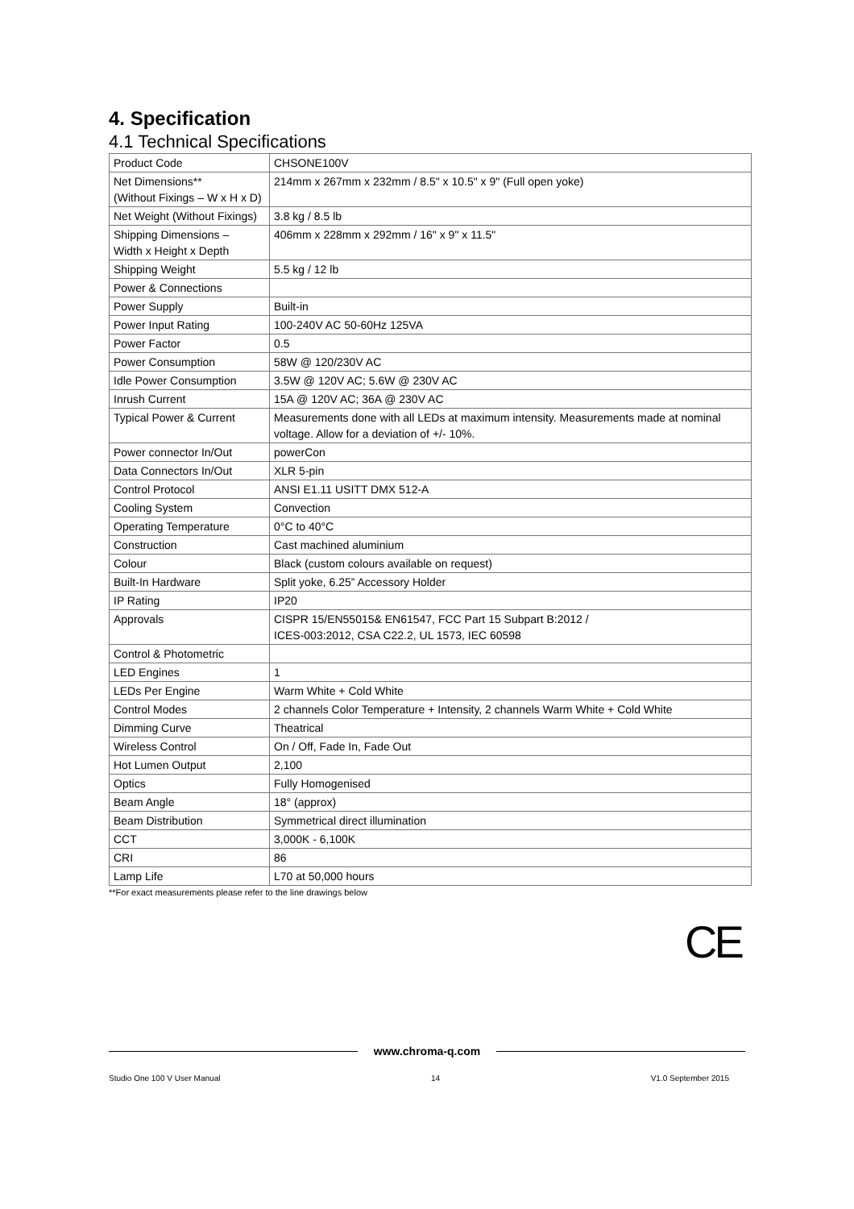4. Specification
4.1 Technical Specifications
| Product Code | CHSONE100V |
| Net Dimensions** (Without Fixings – W x H x D) | 214mm x 267mm x 232mm / 8.5" x 10.5" x 9" (Full open yoke) |
| Net Weight (Without Fixings) | 3.8 kg / 8.5 lb |
| Shipping Dimensions – Width x Height x Depth | 406mm x 228mm x 292mm / 16" x 9" x 11.5" |
| Shipping Weight | 5.5 kg / 12 lb |
| Power & Connections | |
| Power Supply | Built-in |
| Power Input Rating | 100-240V AC 50-60Hz 125VA |
| Power Factor | 0.5 |
| Power Consumption | 58W @ 120/230V AC |
| Idle Power Consumption | 3.5W @ 120V AC; 5.6W @ 230V AC |
| Inrush Current | 15A @ 120V AC; 36A @ 230V AC |
| Typical Power & Current | Measurements done with all LEDs at maximum intensity. Measurements made at nominal voltage. Allow for a deviation of +/- 10%. |
| Power connector In/Out | powerCon |
| Data Connectors In/Out | XLR 5-pin |
| Control Protocol | ANSI E1.11 USITT DMX 512-A |
| Cooling System | Convection |
| Operating Temperature | 0°C to 40°C |
| Construction | Cast machined aluminium |
| Colour | Black (custom colours available on request) |
| Built-In Hardware | Split yoke, 6.25” Accessory Holder |
| IP Rating | IP20 |
| Approvals | CISPR 15/EN55015& EN61547, FCC Part 15 Subpart B:2012 / ICES-003:2012, CSA C22.2, UL 1573, IEC 60598 |
| Control & Photometric | |
| LED Engines | 1 |
| LEDs Per Engine | Warm White + Cold White |
| Control Modes | 2 channels Color Temperature + Intensity, 2 channels Warm White + Cold White |
| Dimming Curve | Theatrical |
| Wireless Control | On / Off, Fade In, Fade Out |
| Hot Lumen Output | 2,100 |
| Optics | Fully Homogenised |
| Beam Angle | 18° (approx) |
| Beam Distribution | Symmetrical direct illumination |
| CCT | 3,000K - 6,100K |
| CRI | 86 |
| Lamp Life | L70 at 50,000 hours |
**For exact measurements please refer to the line drawings below
CE
www.chroma-q.com
Studio One 100 V User Manual 14 V1.0 September 2015